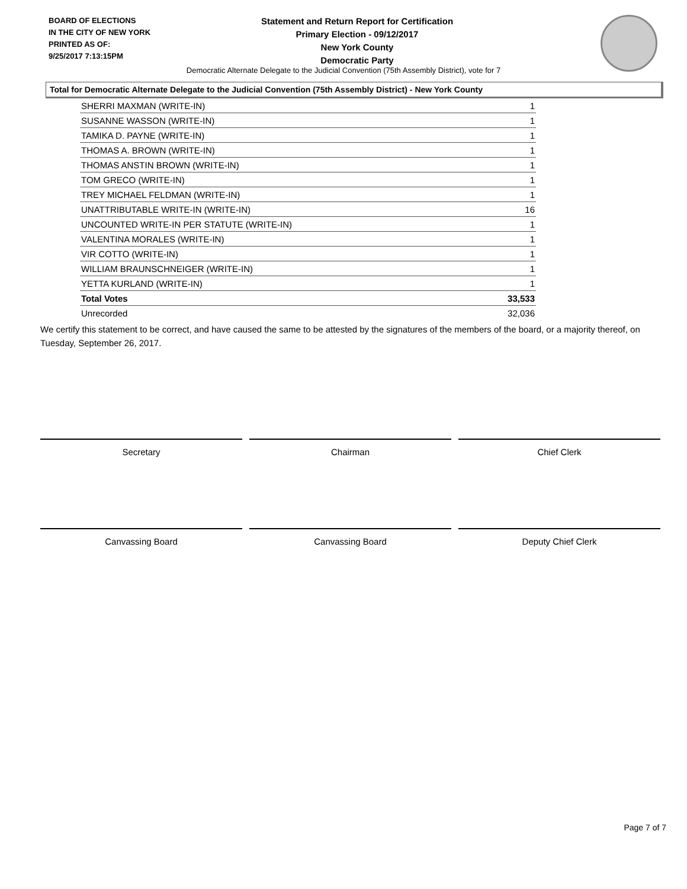BOARD OF ELECTIONS
IN THE CITY OF NEW YORK
PRINTED AS OF:
9/25/2017 7:13:15PM
Statement and Return Report for Certification
Primary Election - 09/12/2017
New York County
Democratic Party
Democratic Alternate Delegate to the Judicial Convention (75th Assembly District), vote for 7
Total for Democratic Alternate Delegate to the Judicial Convention (75th Assembly District) - New York County
| SHERRI MAXMAN (WRITE-IN) | 1 |
| SUSANNE WASSON (WRITE-IN) | 1 |
| TAMIKA D. PAYNE (WRITE-IN) | 1 |
| THOMAS A. BROWN (WRITE-IN) | 1 |
| THOMAS ANSTIN BROWN (WRITE-IN) | 1 |
| TOM GRECO (WRITE-IN) | 1 |
| TREY MICHAEL FELDMAN (WRITE-IN) | 1 |
| UNATTRIBUTABLE WRITE-IN (WRITE-IN) | 16 |
| UNCOUNTED WRITE-IN PER STATUTE (WRITE-IN) | 1 |
| VALENTINA MORALES (WRITE-IN) | 1 |
| VIR COTTO (WRITE-IN) | 1 |
| WILLIAM BRAUNSCHNEIGER (WRITE-IN) | 1 |
| YETTA KURLAND (WRITE-IN) | 1 |
| Total Votes | 33,533 |
| Unrecorded | 32,036 |
We certify this statement to be correct, and have caused the same to be attested by the signatures of the members of the board, or a majority thereof, on Tuesday, September 26, 2017.
Secretary Chairman Chief Clerk
Canvassing Board Canvassing Board Deputy Chief Clerk
Page 7 of 7